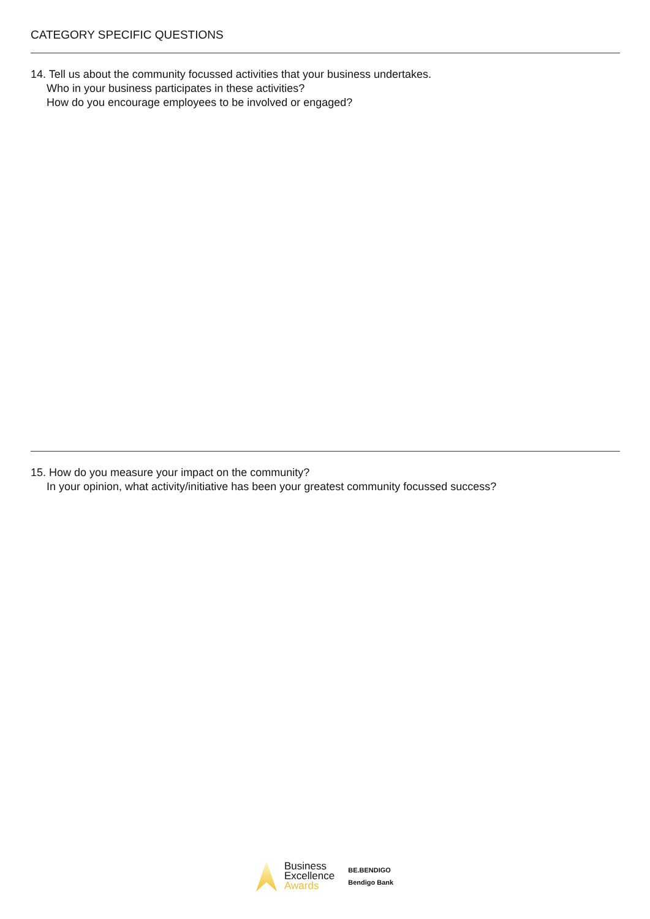CATEGORY SPECIFIC QUESTIONS
14. Tell us about the community focussed activities that your business undertakes.
Who in your business participates in these activities?
How do you encourage employees to be involved or engaged?
15. How do you measure your impact on the community?
In your opinion, what activity/initiative has been your greatest community focussed success?
Business
Excellence
Awards
BE.BENDIGO
Bendigo Bank